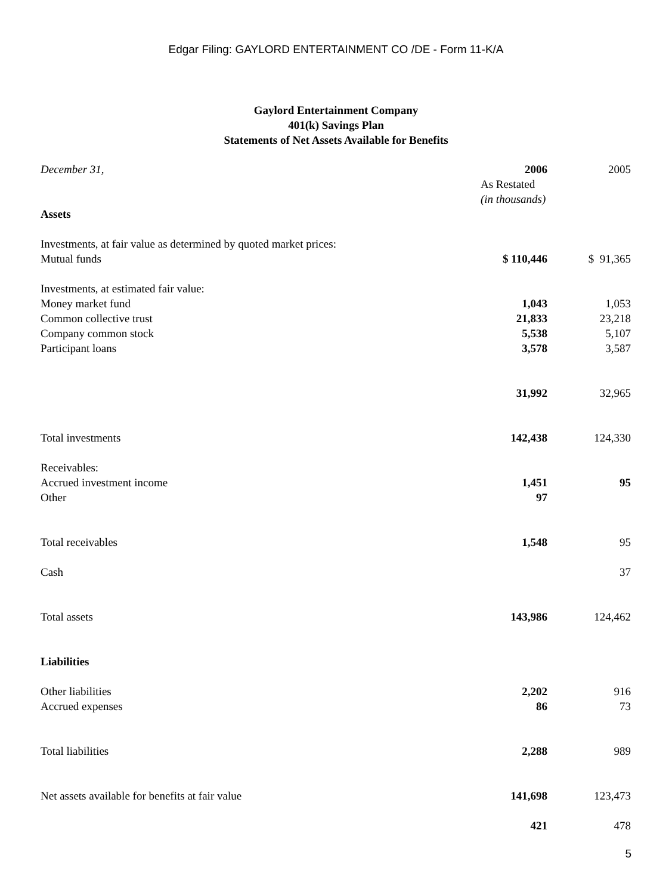Edgar Filing: GAYLORD ENTERTAINMENT CO /DE - Form 11-K/A
Gaylord Entertainment Company
401(k) Savings Plan
Statements of Net Assets Available for Benefits
| December 31, | 2006 | 2005 |
| | As Restated | |
| | (in thousands) | |
| Assets | | |
| Investments, at fair value as determined by quoted market prices: | | |
| Mutual funds | $ 110,446 | $ 91,365 |
| Investments, at estimated fair value: | | |
| Money market fund | 1,043 | 1,053 |
| Common collective trust | 21,833 | 23,218 |
| Company common stock | 5,538 | 5,107 |
| Participant loans | 3,578 | 3,587 |
| | 31,992 | 32,965 |
| Total investments | 142,438 | 124,330 |
| Receivables: | | |
| Accrued investment income | 1,451 | 95 |
| Other | 97 | |
| Total receivables | 1,548 | 95 |
| Cash | | 37 |
| Total assets | 143,986 | 124,462 |
| Liabilities | | |
| Other liabilities | 2,202 | 916 |
| Accrued expenses | 86 | 73 |
| Total liabilities | 2,288 | 989 |
| Net assets available for benefits at fair value | 141,698 | 123,473 |
| | 421 | 478 |
5